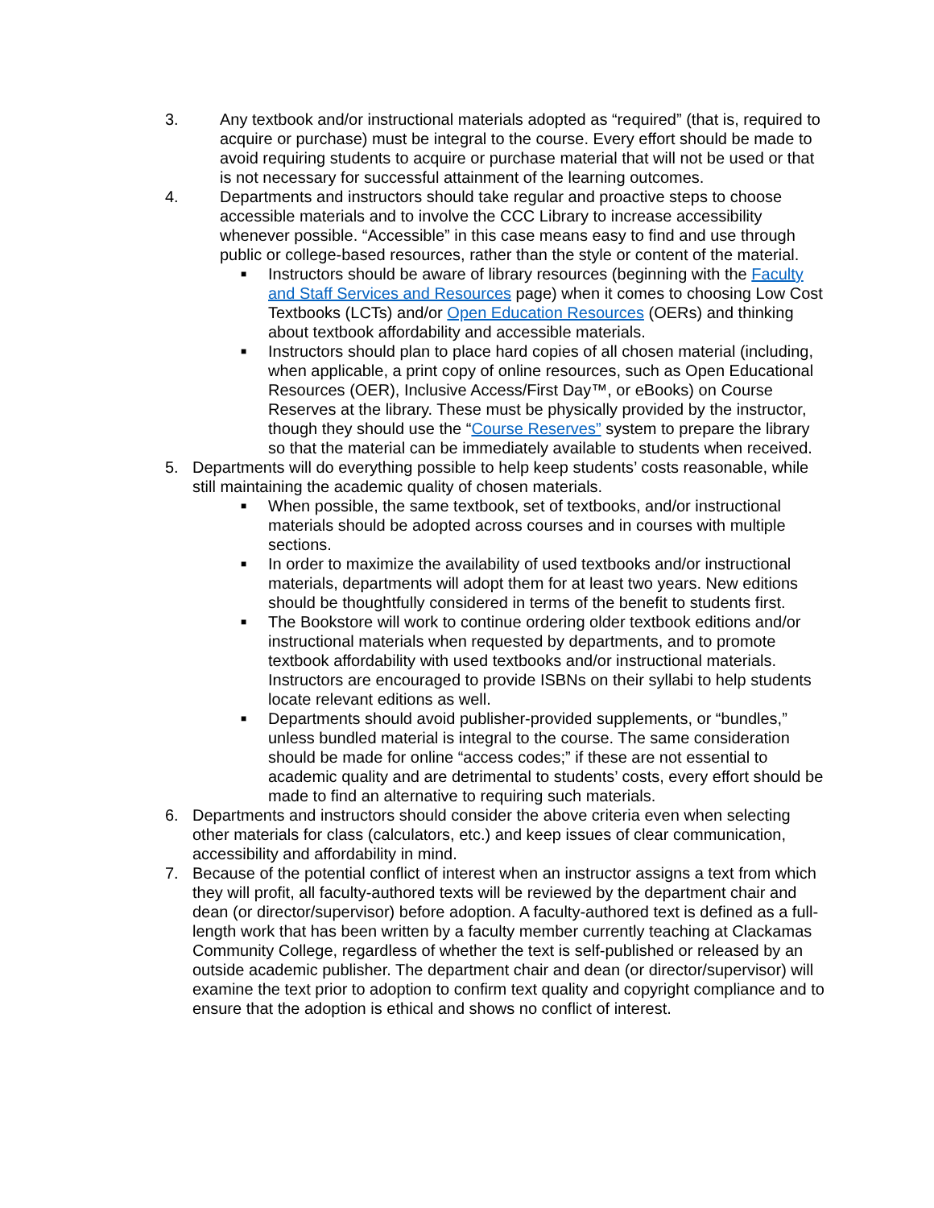3. Any textbook and/or instructional materials adopted as “required” (that is, required to acquire or purchase) must be integral to the course. Every effort should be made to avoid requiring students to acquire or purchase material that will not be used or that is not necessary for successful attainment of the learning outcomes.
4. Departments and instructors should take regular and proactive steps to choose accessible materials and to involve the CCC Library to increase accessibility whenever possible. “Accessible” in this case means easy to find and use through public or college-based resources, rather than the style or content of the material.
■
Instructors should be aware of library resources (beginning with the Faculty and Staff Services and Resources page) when it comes to choosing Low Cost Textbooks (LCTs) and/or Open Education Resources (OERs) and thinking about textbook affordability and accessible materials.
■
Instructors should plan to place hard copies of all chosen material (including, when applicable, a print copy of online resources, such as Open Educational Resources (OER), Inclusive Access/First Day™, or eBooks) on Course Reserves at the library. These must be physically provided by the instructor, though they should use the “Course Reserves” system to prepare the library so that the material can be immediately available to students when received.
5. Departments will do everything possible to help keep students’ costs reasonable, while still maintaining the academic quality of chosen materials.
■
When possible, the same textbook, set of textbooks, and/or instructional materials should be adopted across courses and in courses with multiple sections.
■
In order to maximize the availability of used textbooks and/or instructional materials, departments will adopt them for at least two years. New editions should be thoughtfully considered in terms of the benefit to students first.
■
The Bookstore will work to continue ordering older textbook editions and/or instructional materials when requested by departments, and to promote textbook affordability with used textbooks and/or instructional materials. Instructors are encouraged to provide ISBNs on their syllabi to help students locate relevant editions as well.
■
Departments should avoid publisher-provided supplements, or “bundles,” unless bundled material is integral to the course. The same consideration should be made for online “access codes;” if these are not essential to academic quality and are detrimental to students’ costs, every effort should be made to find an alternative to requiring such materials.
6. Departments and instructors should consider the above criteria even when selecting other materials for class (calculators, etc.) and keep issues of clear communication, accessibility and affordability in mind.
7. Because of the potential conflict of interest when an instructor assigns a text from which they will profit, all faculty-authored texts will be reviewed by the department chair and dean (or director/supervisor) before adoption. A faculty-authored text is defined as a full-length work that has been written by a faculty member currently teaching at Clackamas Community College, regardless of whether the text is self-published or released by an outside academic publisher. The department chair and dean (or director/supervisor) will examine the text prior to adoption to confirm text quality and copyright compliance and to ensure that the adoption is ethical and shows no conflict of interest.